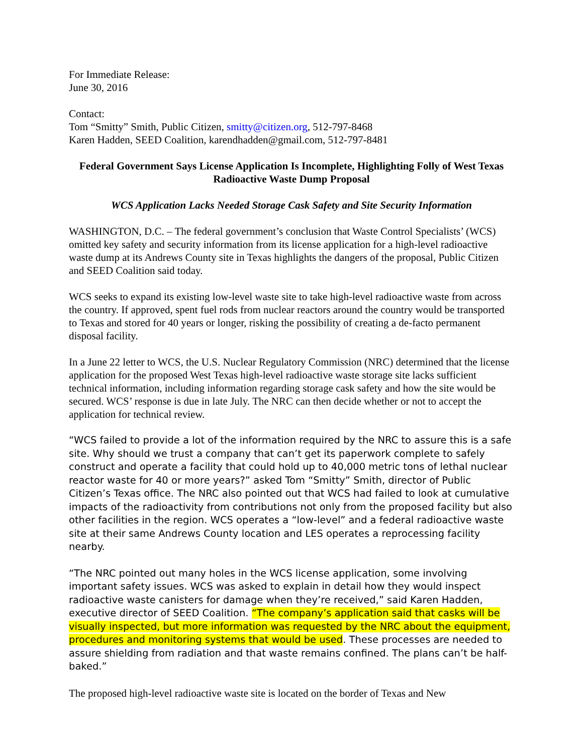For Immediate Release:
June 30, 2016
Contact:
Tom “Smitty” Smith, Public Citizen, smitty@citizen.org, 512-797-8468
Karen Hadden, SEED Coalition, karendhadden@gmail.com, 512-797-8481
Federal Government Says License Application Is Incomplete, Highlighting Folly of West Texas Radioactive Waste Dump Proposal
WCS Application Lacks Needed Storage Cask Safety and Site Security Information
WASHINGTON, D.C. – The federal government’s conclusion that Waste Control Specialists’ (WCS) omitted key safety and security information from its license application for a high-level radioactive waste dump at its Andrews County site in Texas highlights the dangers of the proposal, Public Citizen and SEED Coalition said today.
WCS seeks to expand its existing low-level waste site to take high-level radioactive waste from across the country. If approved, spent fuel rods from nuclear reactors around the country would be transported to Texas and stored for 40 years or longer, risking the possibility of creating a de-facto permanent disposal facility.
In a June 22 letter to WCS, the U.S. Nuclear Regulatory Commission (NRC) determined that the license application for the proposed West Texas high-level radioactive waste storage site lacks sufficient technical information, including information regarding storage cask safety and how the site would be secured. WCS’ response is due in late July. The NRC can then decide whether or not to accept the application for technical review.
“WCS failed to provide a lot of the information required by the NRC to assure this is a safe site. Why should we trust a company that can’t get its paperwork complete to safely construct and operate a facility that could hold up to 40,000 metric tons of lethal nuclear reactor waste for 40 or more years?” asked Tom “Smitty” Smith, director of Public Citizen’s Texas office. The NRC also pointed out that WCS had failed to look at cumulative impacts of the radioactivity from contributions not only from the proposed facility but also other facilities in the region. WCS operates a “low-level” and a federal radioactive waste site at their same Andrews County location and LES operates a reprocessing facility nearby.
“The NRC pointed out many holes in the WCS license application, some involving important safety issues. WCS was asked to explain in detail how they would inspect radioactive waste canisters for damage when they’re received,” said Karen Hadden, executive director of SEED Coalition. “The company’s application said that casks will be visually inspected, but more information was requested by the NRC about the equipment, procedures and monitoring systems that would be used. These processes are needed to assure shielding from radiation and that waste remains confined. The plans can’t be half-baked.”
The proposed high-level radioactive waste site is located on the border of Texas and New